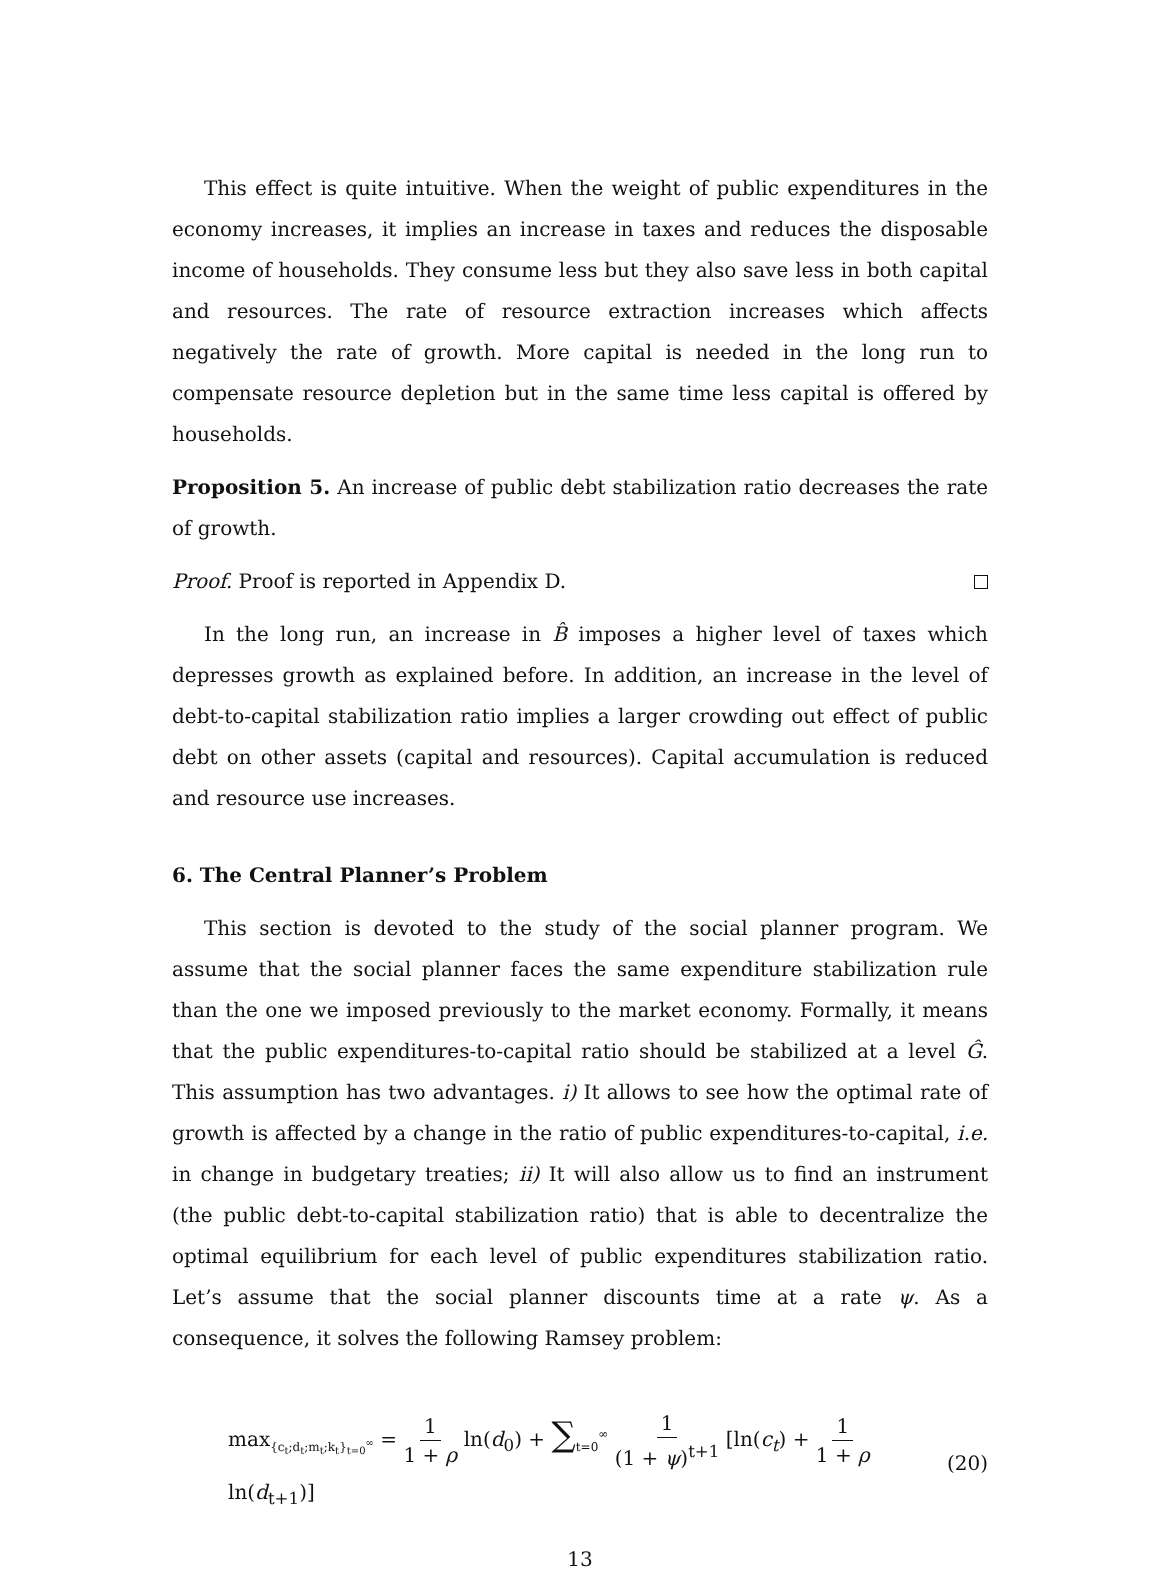This effect is quite intuitive. When the weight of public expenditures in the economy increases, it implies an increase in taxes and reduces the disposable income of households. They consume less but they also save less in both capital and resources. The rate of resource extraction increases which affects negatively the rate of growth. More capital is needed in the long run to compensate resource depletion but in the same time less capital is offered by households.
Proposition 5. An increase of public debt stabilization ratio decreases the rate of growth.
Proof. Proof is reported in Appendix D.
In the long run, an increase in B̂ imposes a higher level of taxes which depresses growth as explained before. In addition, an increase in the level of debt-to-capital stabilization ratio implies a larger crowding out effect of public debt on other assets (capital and resources). Capital accumulation is reduced and resource use increases.
6. The Central Planner’s Problem
This section is devoted to the study of the social planner program. We assume that the social planner faces the same expenditure stabilization rule than the one we imposed previously to the market economy. Formally, it means that the public expenditures-to-capital ratio should be stabilized at a level Ĝ. This assumption has two advantages. i) It allows to see how the optimal rate of growth is affected by a change in the ratio of public expenditures-to-capital, i.e. in change in budgetary treaties; ii) It will also allow us to find an instrument (the public debt-to-capital stabilization ratio) that is able to decentralize the optimal equilibrium for each level of public expenditures stabilization ratio. Let’s assume that the social planner discounts time at a rate ψ. As a consequence, it solves the following Ramsey problem:
max<sub>{c<sub>t</sub>;d<sub>t</sub>;m<sub>t</sub>;k<sub>t</sub>}<sub>t=0</sub><sup>∞</sup></sub> = 1 1 + ρ ln(d<sub>0</sub>) + ∑<sub>t=0</sub><sup>∞</sup> 1 (1 + ψ)<sup>t+1</sup> [ln(c<sub>t</sub>) + 1 1 + ρ ln(d<sub>t+1</sub>)] (20)
13